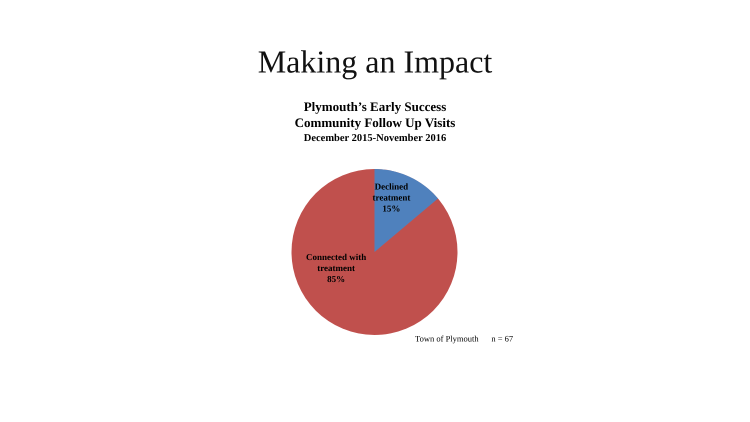Making an Impact
Plymouth’s Early Success
Community Follow Up Visits
December 2015-November 2016
Declined
treatment
15%
Connected with
treatment
85%
Town of Plymouth n = 67